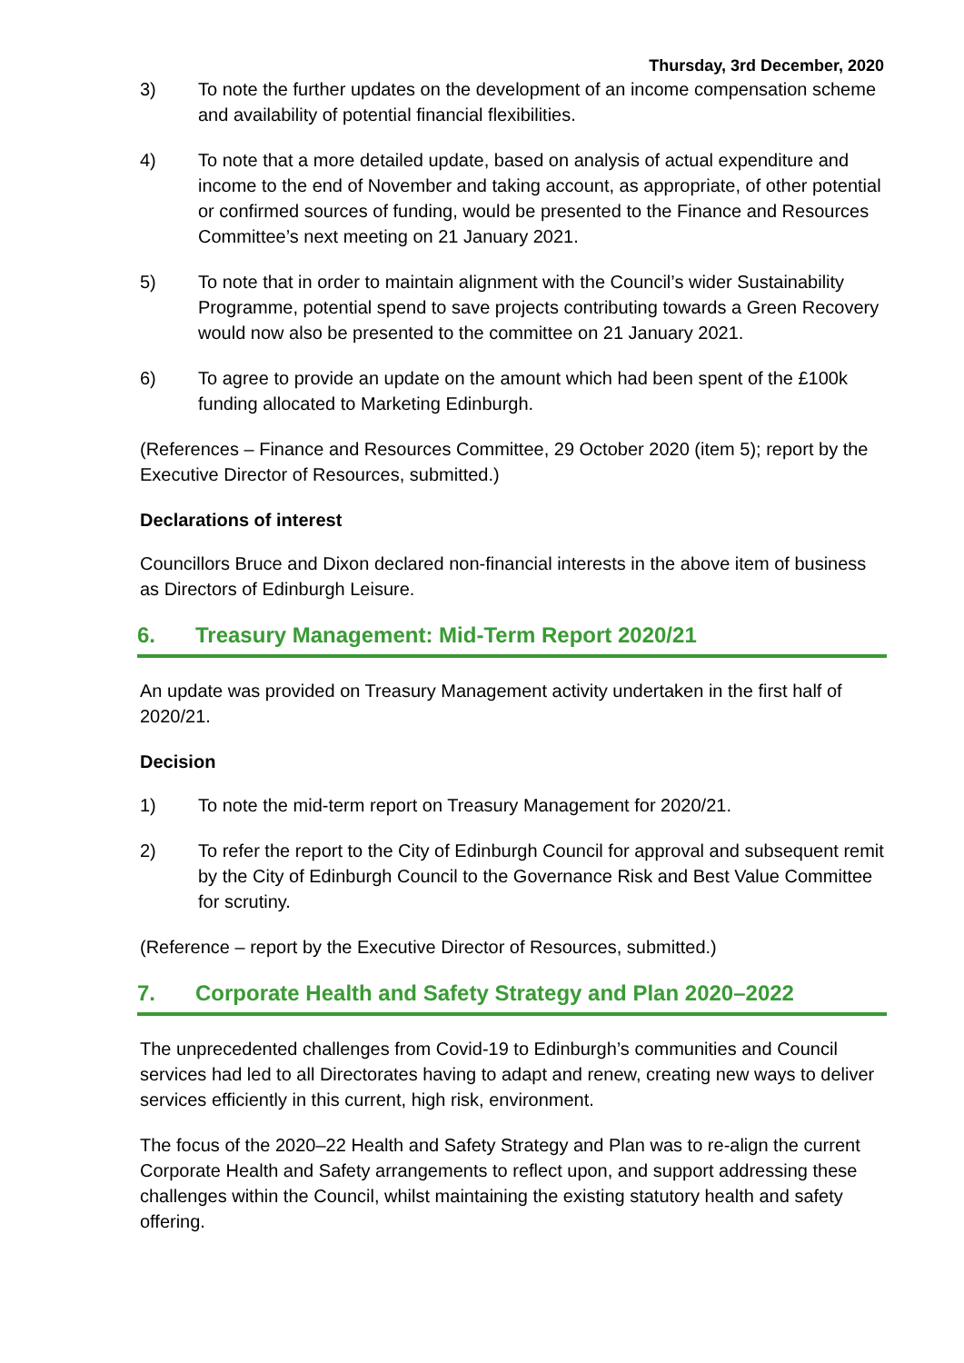Thursday, 3rd December, 2020
3) To note the further updates on the development of an income compensation scheme and availability of potential financial flexibilities.
4) To note that a more detailed update, based on analysis of actual expenditure and income to the end of November and taking account, as appropriate, of other potential or confirmed sources of funding, would be presented to the Finance and Resources Committee’s next meeting on 21 January 2021.
5) To note that in order to maintain alignment with the Council’s wider Sustainability Programme, potential spend to save projects contributing towards a Green Recovery would now also be presented to the committee on 21 January 2021.
6) To agree to provide an update on the amount which had been spent of the £100k funding allocated to Marketing Edinburgh.
(References – Finance and Resources Committee, 29 October 2020 (item 5); report by the Executive Director of Resources, submitted.)
Declarations of interest
Councillors Bruce and Dixon declared non-financial interests in the above item of business as Directors of Edinburgh Leisure.
6. Treasury Management: Mid-Term Report 2020/21
An update was provided on Treasury Management activity undertaken in the first half of 2020/21.
Decision
1) To note the mid-term report on Treasury Management for 2020/21.
2) To refer the report to the City of Edinburgh Council for approval and subsequent remit by the City of Edinburgh Council to the Governance Risk and Best Value Committee for scrutiny.
(Reference – report by the Executive Director of Resources, submitted.)
7. Corporate Health and Safety Strategy and Plan 2020–2022
The unprecedented challenges from Covid-19 to Edinburgh’s communities and Council services had led to all Directorates having to adapt and renew, creating new ways to deliver services efficiently in this current, high risk, environment.
The focus of the 2020–22 Health and Safety Strategy and Plan was to re-align the current Corporate Health and Safety arrangements to reflect upon, and support addressing these challenges within the Council, whilst maintaining the existing statutory health and safety offering.